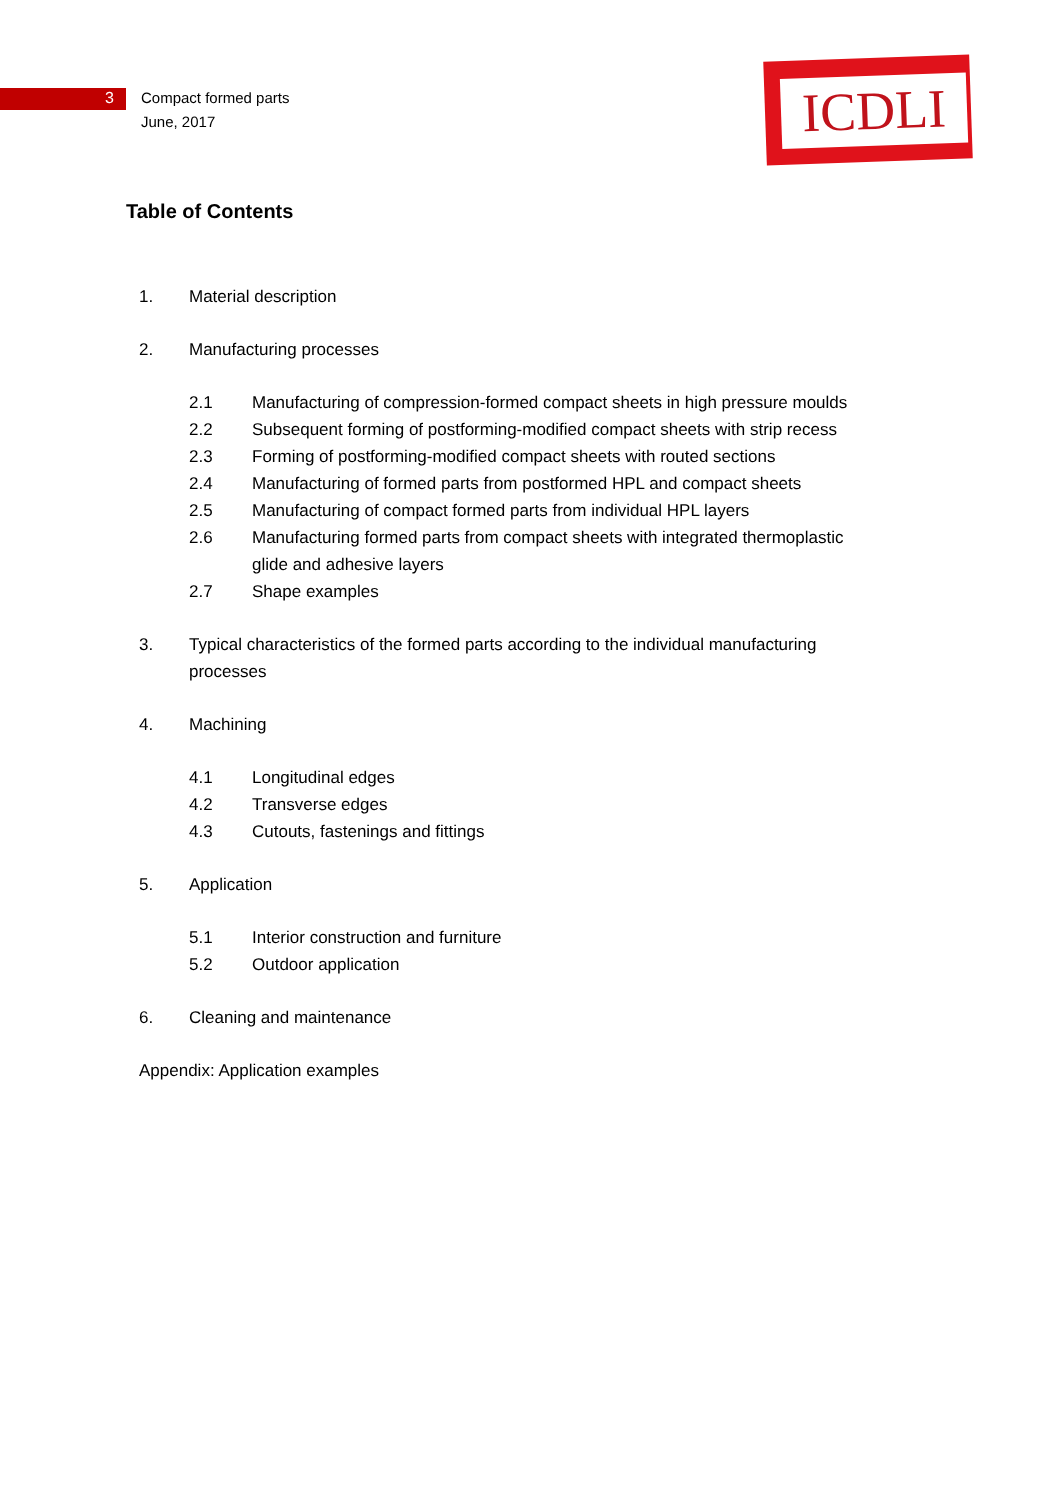ICDLI
3 Compact formed parts
June, 2017
Table of Contents
1. Material description
2. Manufacturing processes
2.1 Manufacturing of compression-formed compact sheets in high pressure moulds
2.2 Subsequent forming of postforming-modified compact sheets with strip recess
2.3 Forming of postforming-modified compact sheets with routed sections
2.4 Manufacturing of formed parts from postformed HPL and compact sheets
2.5 Manufacturing of compact formed parts from individual HPL layers
2.6 Manufacturing formed parts from compact sheets with integrated thermoplastic glide and adhesive layers
2.7 Shape examples
3. Typical characteristics of the formed parts according to the individual manufacturing processes
4. Machining
4.1 Longitudinal edges
4.2 Transverse edges
4.3 Cutouts, fastenings and fittings
5. Application
5.1 Interior construction and furniture
5.2 Outdoor application
6. Cleaning and maintenance
Appendix: Application examples